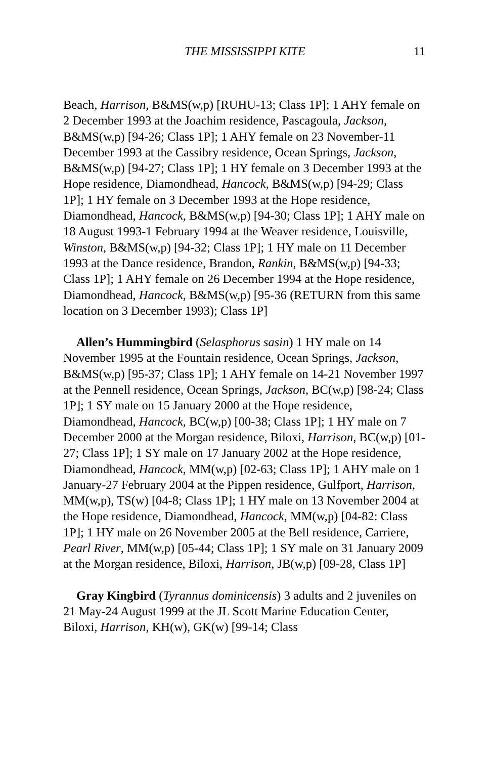THE MISSISSIPPI KITE 11
Beach, Harrison, B&MS(w,p) [RUHU-13; Class 1P]; 1 AHY female on 2 December 1993 at the Joachim residence, Pascagoula, Jackson, B&MS(w,p) [94-26; Class 1P]; 1 AHY female on 23 November-11 December 1993 at the Cassibry residence, Ocean Springs, Jackson, B&MS(w,p) [94-27; Class 1P]; 1 HY female on 3 December 1993 at the Hope residence, Diamondhead, Hancock, B&MS(w,p) [94-29; Class 1P]; 1 HY female on 3 December 1993 at the Hope residence, Diamondhead, Hancock, B&MS(w,p) [94-30; Class 1P]; 1 AHY male on 18 August 1993-1 February 1994 at the Weaver residence, Louisville, Winston, B&MS(w,p) [94-32; Class 1P]; 1 HY male on 11 December 1993 at the Dance residence, Brandon, Rankin, B&MS(w,p) [94-33; Class 1P]; 1 AHY female on 26 December 1994 at the Hope residence, Diamondhead, Hancock, B&MS(w,p) [95-36 (RETURN from this same location on 3 December 1993); Class 1P]
Allen’s Hummingbird (Selasphorus sasin) 1 HY male on 14 November 1995 at the Fountain residence, Ocean Springs, Jackson, B&MS(w,p) [95-37; Class 1P]; 1 AHY female on 14-21 November 1997 at the Pennell residence, Ocean Springs, Jackson, BC(w,p) [98-24; Class 1P]; 1 SY male on 15 January 2000 at the Hope residence, Diamondhead, Hancock, BC(w,p) [00-38; Class 1P]; 1 HY male on 7 December 2000 at the Morgan residence, Biloxi, Harrison, BC(w,p) [01-27; Class 1P]; 1 SY male on 17 January 2002 at the Hope residence, Diamondhead, Hancock, MM(w,p) [02-63; Class 1P]; 1 AHY male on 1 January-27 February 2004 at the Pippen residence, Gulfport, Harrison, MM(w,p), TS(w) [04-8; Class 1P]; 1 HY male on 13 November 2004 at the Hope residence, Diamondhead, Hancock, MM(w,p) [04-82: Class 1P]; 1 HY male on 26 November 2005 at the Bell residence, Carriere, Pearl River, MM(w,p) [05-44; Class 1P]; 1 SY male on 31 January 2009 at the Morgan residence, Biloxi, Harrison, JB(w,p) [09-28, Class 1P]
Gray Kingbird (Tyrannus dominicensis) 3 adults and 2 juveniles on 21 May-24 August 1999 at the JL Scott Marine Education Center, Biloxi, Harrison, KH(w), GK(w) [99-14; Class